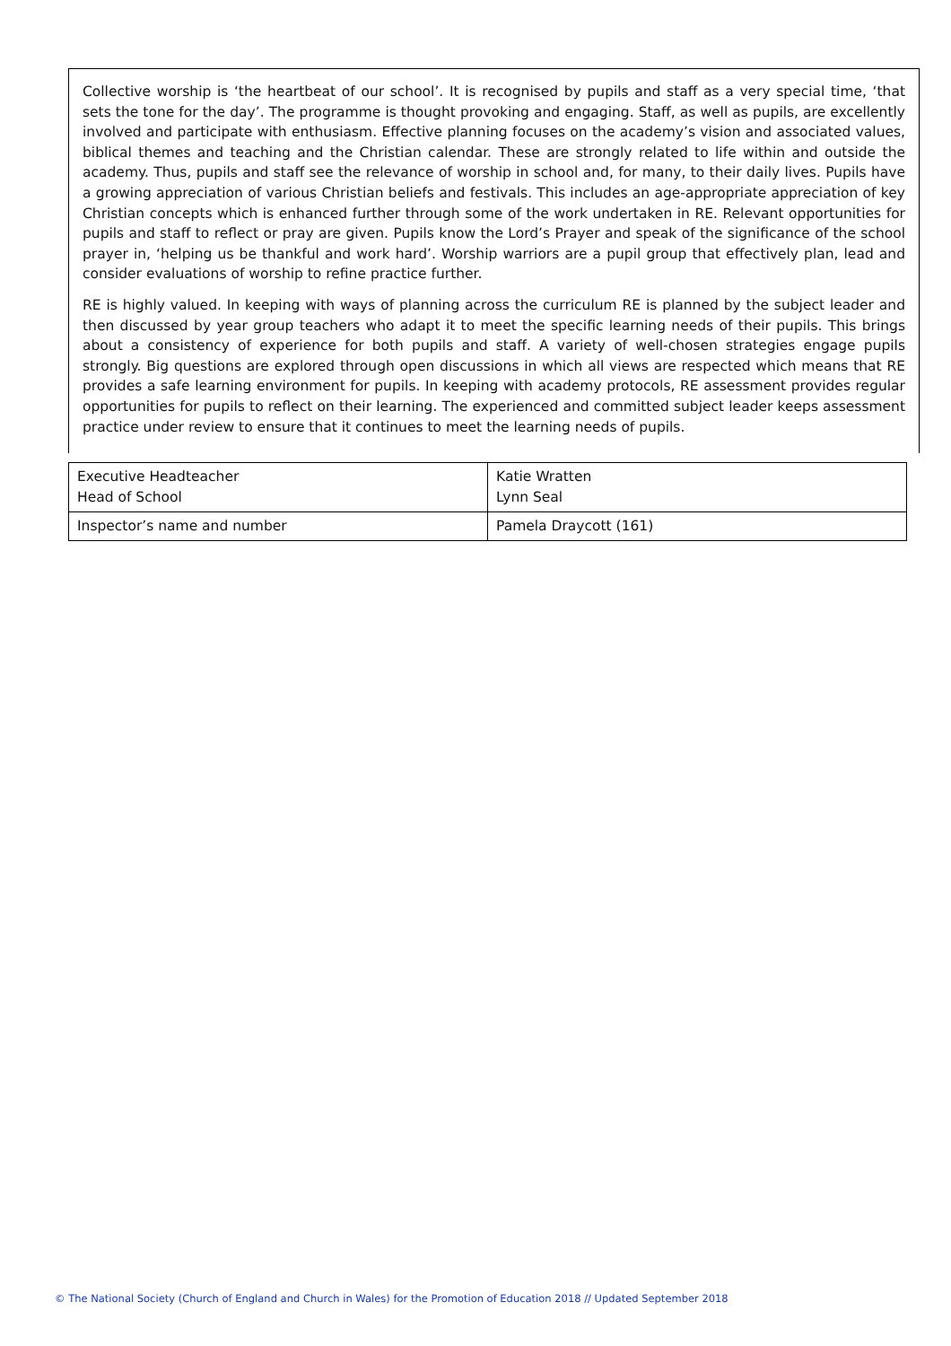Collective worship is ‘the heartbeat of our school’. It is recognised by pupils and staff as a very special time, ‘that sets the tone for the day’. The programme is thought provoking and engaging. Staff, as well as pupils, are excellently involved and participate with enthusiasm. Effective planning focuses on the academy’s vision and associated values, biblical themes and teaching and the Christian calendar. These are strongly related to life within and outside the academy. Thus, pupils and staff see the relevance of worship in school and, for many, to their daily lives. Pupils have a growing appreciation of various Christian beliefs and festivals. This includes an age-appropriate appreciation of key Christian concepts which is enhanced further through some of the work undertaken in RE. Relevant opportunities for pupils and staff to reflect or pray are given. Pupils know the Lord’s Prayer and speak of the significance of the school prayer in, ‘helping us be thankful and work hard’. Worship warriors are a pupil group that effectively plan, lead and consider evaluations of worship to refine practice further.
RE is highly valued. In keeping with ways of planning across the curriculum RE is planned by the subject leader and then discussed by year group teachers who adapt it to meet the specific learning needs of their pupils. This brings about a consistency of experience for both pupils and staff. A variety of well-chosen strategies engage pupils strongly. Big questions are explored through open discussions in which all views are respected which means that RE provides a safe learning environment for pupils. In keeping with academy protocols, RE assessment provides regular opportunities for pupils to reflect on their learning. The experienced and committed subject leader keeps assessment practice under review to ensure that it continues to meet the learning needs of pupils.
| Executive Headteacher Head of School | Katie Wratten Lynn Seal |
| Inspector’s name and number | Pamela Draycott (161) |
© The National Society (Church of England and Church in Wales) for the Promotion of Education 2018 // Updated September 2018